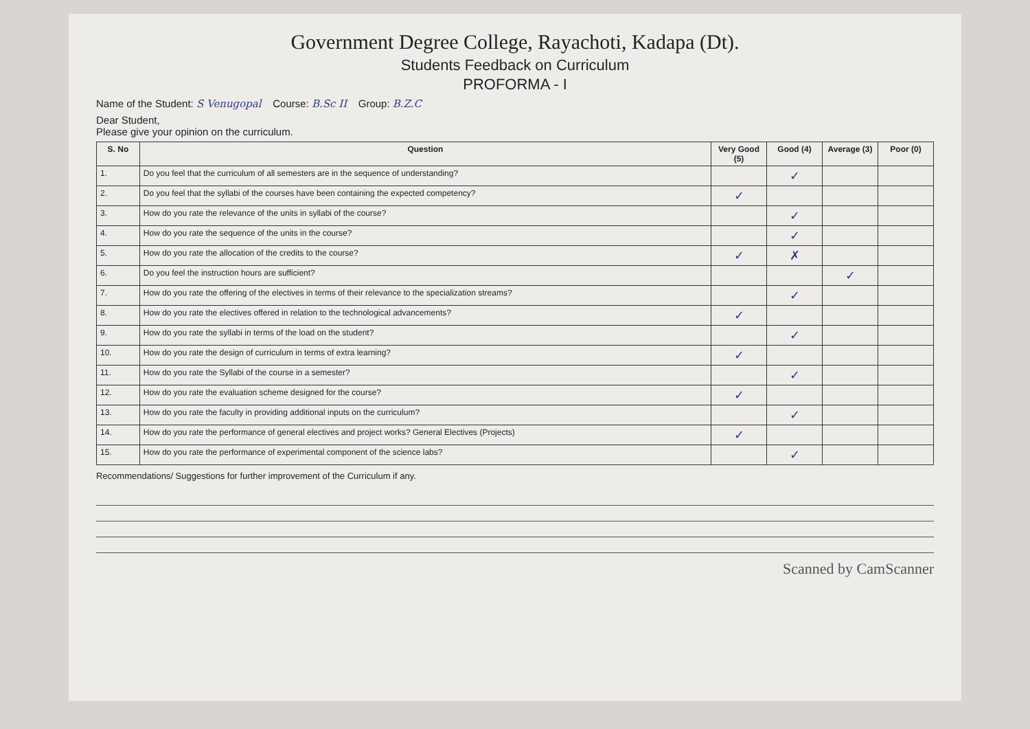Government Degree College, Rayachoti, Kadapa (Dt).
Students Feedback on Curriculum
PROFORMA - I
Name of the Student: S Venugopal Course: B.Sc II Group: B.Z.C
Dear Student,
Please give your opinion on the curriculum.
| S. No | Question | Very Good (5) | Good (4) | Average (3) | Poor (0) |
| --- | --- | --- | --- | --- | --- |
| 1. | Do you feel that the curriculum of all semesters are in the sequence of understanding? | | ✓ | | |
| 2. | Do you feel that the syllabi of the courses have been containing the expected competency? | ✓ | | | |
| 3. | How do you rate the relevance of the units in syllabi of the course? | | ✓ | | |
| 4. | How do you rate the sequence of the units in the course? | | ✓ | | |
| 5. | How do you rate the allocation of the credits to the course? | ✓ | ✗ | | |
| 6. | Do you feel the instruction hours are sufficient? | | | ✓ | |
| 7. | How do you rate the offering of the electives in terms of their relevance to the specialization streams? | | ✓ | | |
| 8. | How do you rate the electives offered in relation to the technological advancements? | ✓ | | | |
| 9. | How do you rate the syllabi in terms of the load on the student? | | ✓ | | |
| 10. | How do you rate the design of curriculum in terms of extra learning? | ✓ | | | |
| 11. | How do you rate the Syllabi of the course in a semester? | | ✓ | | |
| 12. | How do you rate the evaluation scheme designed for the course? | ✓ | | | |
| 13. | How do you rate the faculty in providing additional inputs on the curriculum? | | ✓ | | |
| 14. | How do you rate the performance of general electives and project works? General Electives (Projects) | ✓ | | | |
| 15. | How do you rate the performance of experimental component of the science labs? | | ✓ | | |
Recommendations/ Suggestions for further improvement of the Curriculum if any.
Scanned by CamScanner